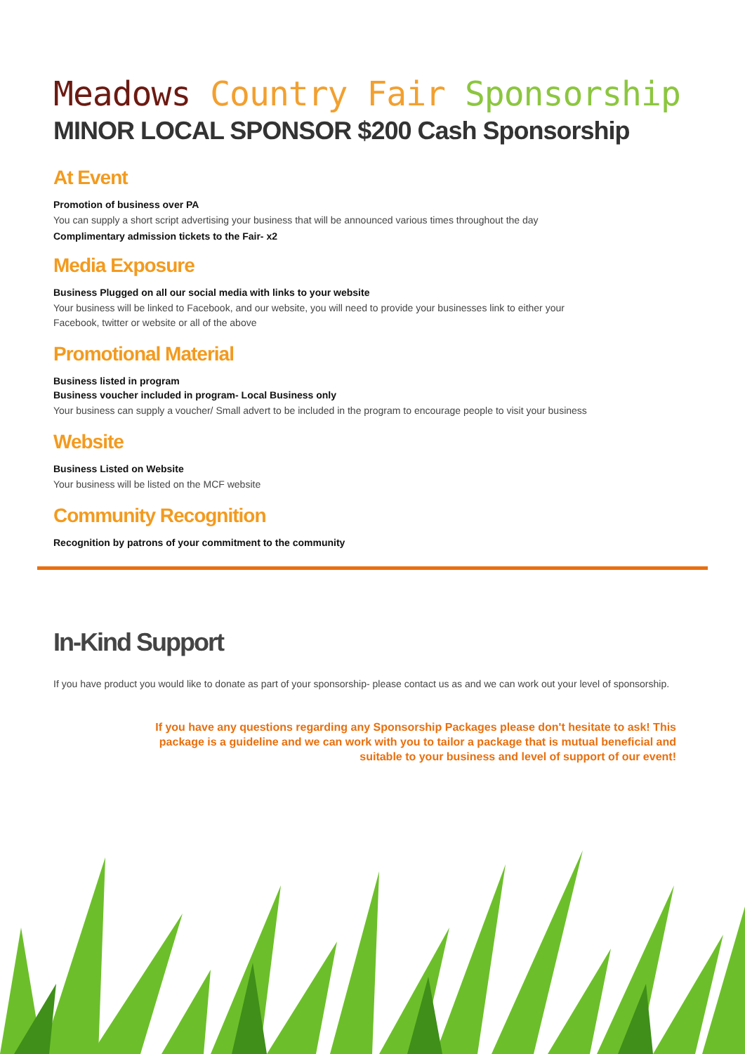Meadows Country Fair Sponsorship
MINOR LOCAL SPONSOR $200 Cash Sponsorship
At Event
Promotion of business over PA
You can supply a short script advertising your business that will be announced various times throughout the day
Complimentary admission tickets to the Fair- x2
Media Exposure
Business Plugged on all our social media with links to your website
Your business will be linked to Facebook, and our website, you will need to provide your businesses link to either your
Facebook, twitter or website or all of the above
Promotional Material
Business listed in program
Business voucher included in program- Local Business only
Your business can supply a voucher/ Small advert to be included in the program to encourage people to visit your business
Website
Business Listed on Website
Your business will be listed on the MCF website
Community Recognition
Recognition by patrons of your commitment to the community
In-Kind Support
If you have product you would like to donate as part of your sponsorship- please contact us as and we can work out your level of sponsorship.
If you have any questions regarding any Sponsorship Packages please don't hesitate to ask! This package is a guideline and we can work with you to tailor a package that is mutual beneficial and suitable to your business and level of support of our event!